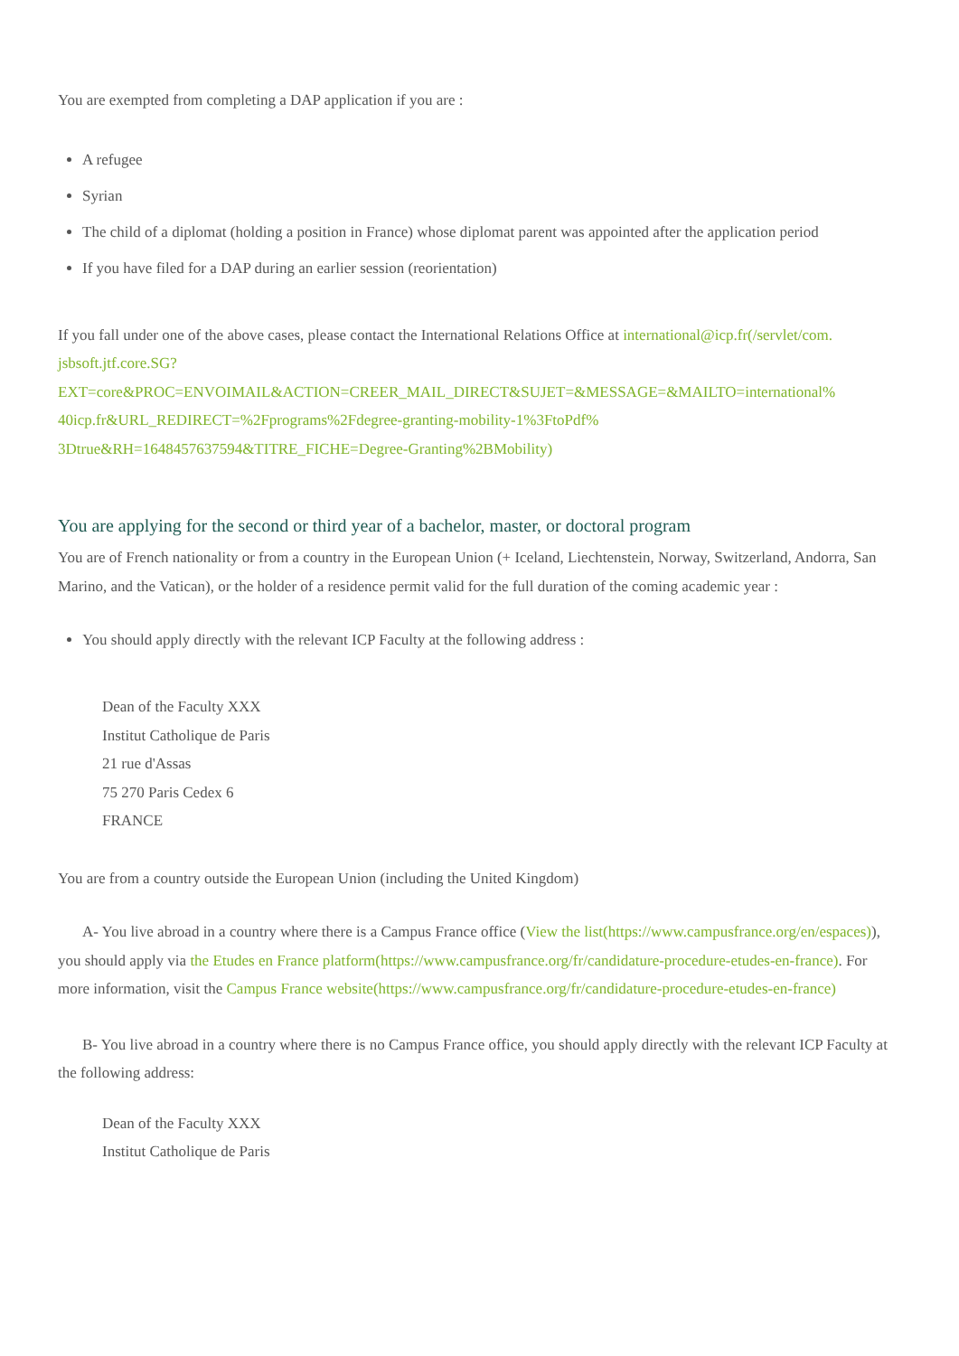You are exempted from completing a DAP application if you are :
A refugee
Syrian
The child of a diplomat (holding a position in France) whose diplomat parent was appointed after the application period
If you have filed for a DAP during an earlier session (reorientation)
If you fall under one of the above cases, please contact the International Relations Office at international@icp.fr(/servlet/com.
jsbsoft.jtf.core.SG?
EXT=core&PROC=ENVOIMAIL&ACTION=CREER_MAIL_DIRECT&SUJET=&MESSAGE=&MAILTO=international%
40icp.fr&URL_REDIRECT=%2Fprograms%2Fdegree-granting-mobility-1%3FtoPdf%
3Dtrue&RH=1648457637594&TITRE_FICHE=Degree-Granting%2BMobility)
You are applying for the second or third year of a bachelor, master, or doctoral program
You are of French nationality or from a country in the European Union (+ Iceland, Liechtenstein, Norway, Switzerland, Andorra, San Marino, and the Vatican), or the holder of a residence permit valid for the full duration of the coming academic year :
You should apply directly with the relevant ICP Faculty at the following address :
Dean of the Faculty XXX
Institut Catholique de Paris
21 rue d'Assas
75 270 Paris Cedex 6
FRANCE
You are from a country outside the European Union (including the United Kingdom)
A- You live abroad in a country where there is a Campus France office (View the list(https://www.campusfrance.org/en/espaces)), you should apply via the Etudes en France platform(https://www.campusfrance.org/fr/candidature-procedure-etudes-en-france). For more information, visit the Campus France website(https://www.campusfrance.org/fr/candidature-procedure-etudes-en-france)
B- You live abroad in a country where there is no Campus France office, you should apply directly with the relevant ICP Faculty at the following address:
Dean of the Faculty XXX
Institut Catholique de Paris